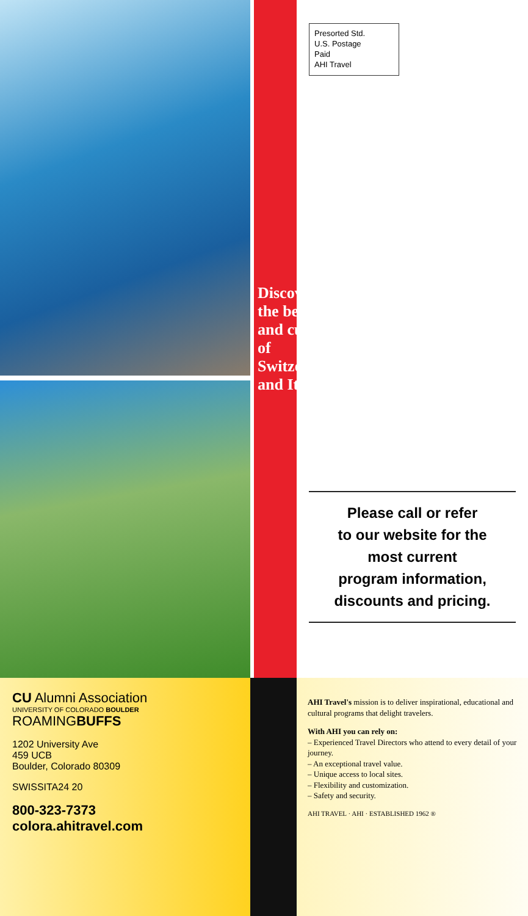Discover the beauty and culture of Switzerland and Italy!
Presorted Std.
U.S. Postage
Paid
AHI Travel
Please call or refer
to our website for the
most current
program information,
discounts and pricing.
CU Alumni Association
UNIVERSITY OF COLORADO BOULDER
ROAMINGBUFFS
1202 University Ave
459 UCB
Boulder, Colorado 80309
SWISSITA24 20
800-323-7373
colora.ahitravel.com
AHI Travel's mission is to deliver inspirational, educational and cultural programs that delight travelers.
With AHI you can rely on:
– Experienced Travel Directors who attend to every detail of your journey.
– An exceptional travel value.
– Unique access to local sites.
– Flexibility and customization.
– Safety and security.
AHI TRAVEL · AHI · ESTABLISHED 1962 ®